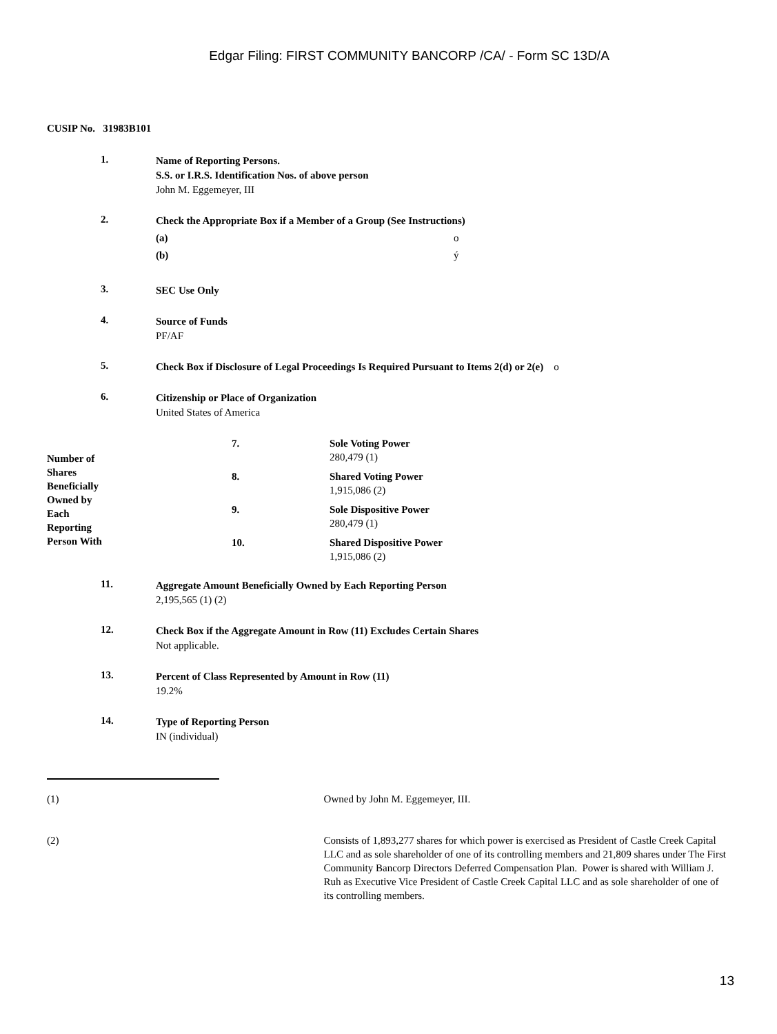Edgar Filing: FIRST COMMUNITY BANCORP /CA/ - Form SC 13D/A
CUSIP No. 31983B101
1.
Name of Reporting Persons.
S.S. or I.R.S. Identification Nos. of above person
John M. Eggemeyer, III
2.
Check the Appropriate Box if a Member of a Group (See Instructions)
(a) o
(b) ý
3.
SEC Use Only
4.
Source of Funds
PF/AF
5.
Check Box if Disclosure of Legal Proceedings Is Required Pursuant to Items 2(d) or 2(e) o
6.
Citizenship or Place of Organization
United States of America
| Number of Shares Beneficially Owned by Each Reporting Person With | 7. | Sole Voting Power 280,479 (1) |
| | 8. | Shared Voting Power 1,915,086 (2) |
| | 9. | Sole Dispositive Power 280,479 (1) |
| | 10. | Shared Dispositive Power 1,915,086 (2) |
11.
Aggregate Amount Beneficially Owned by Each Reporting Person
2,195,565 (1) (2)
12.
Check Box if the Aggregate Amount in Row (11) Excludes Certain Shares
Not applicable.
13.
Percent of Class Represented by Amount in Row (11)
19.2%
14.
Type of Reporting Person
IN (individual)
(1) Owned by John M. Eggemeyer, III.
(2) Consists of 1,893,277 shares for which power is exercised as President of Castle Creek Capital LLC and as sole shareholder of one of its controlling members and 21,809 shares under The First Community Bancorp Directors Deferred Compensation Plan. Power is shared with William J. Ruh as Executive Vice President of Castle Creek Capital LLC and as sole shareholder of one of its controlling members.
13